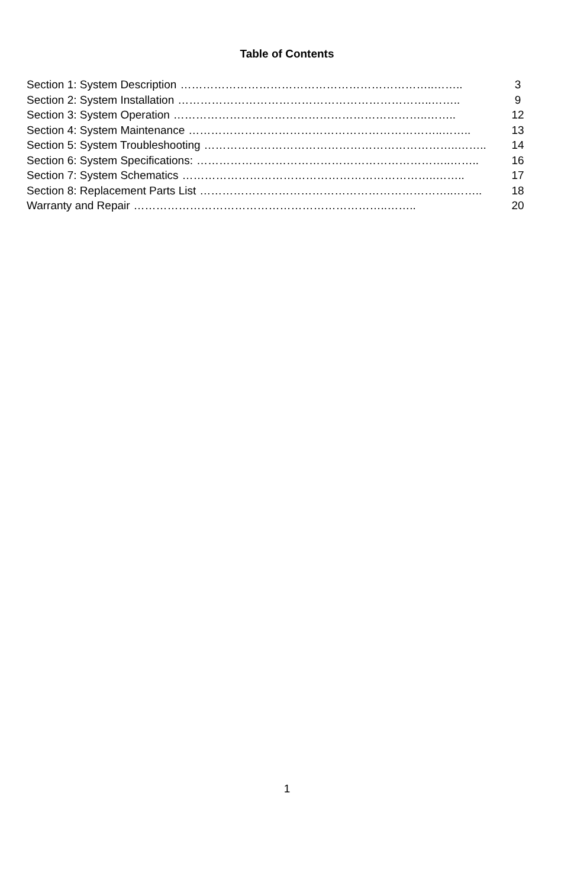Table of Contents
Section 1: System Description …………………………………………………………..…….. 3
Section 2: System Installation …………………………………………………………..…….. 9
Section 3: System Operation …………………………………………………………..…….. 12
Section 4: System Maintenance …………………………………………………………..…….. 13
Section 5: System Troubleshooting …………………………………………………………..…….. 14
Section 6: System Specifications: …………………………………………………………..…….. 16
Section 7: System Schematics …………………………………………………………..…….. 17
Section 8: Replacement Parts List …………………………………………………………..…….. 18
Warranty and Repair …………………………………………………………..…….. 20
1